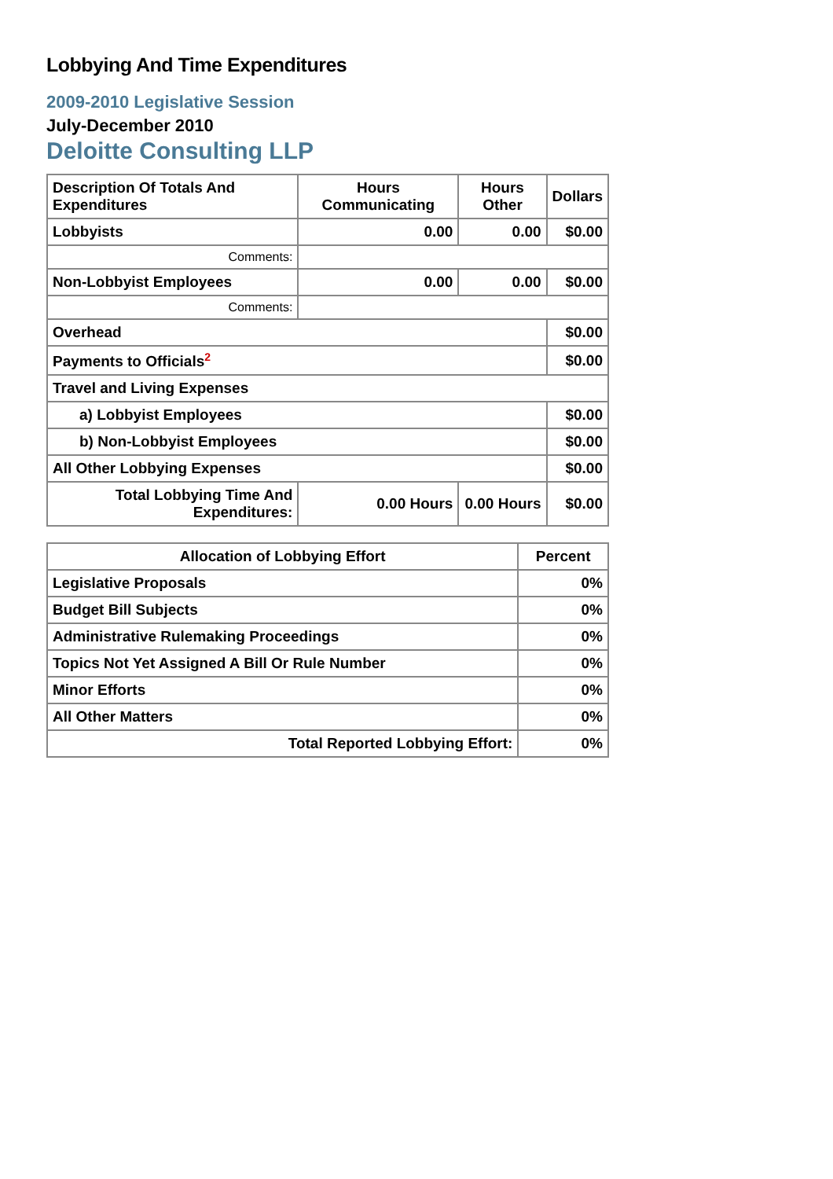Lobbying And Time Expenditures
2009-2010 Legislative Session
July-December 2010
Deloitte Consulting LLP
| Description Of Totals And Expenditures | Hours Communicating | Hours Other | Dollars |
| --- | --- | --- | --- |
| Lobbyists | 0.00 | 0.00 | $0.00 |
| Comments: | | | |
| Non-Lobbyist Employees | 0.00 | 0.00 | $0.00 |
| Comments: | | | |
| Overhead | | | $0.00 |
| Payments to Officials<sup>2</sup> | | | $0.00 |
| Travel and Living Expenses | | | |
| a) Lobbyist Employees | | | $0.00 |
| b) Non-Lobbyist Employees | | | $0.00 |
| All Other Lobbying Expenses | | | $0.00 |
| Total Lobbying Time And Expenditures: | 0.00 Hours | 0.00 Hours | $0.00 |
| Allocation of Lobbying Effort | Percent |
| --- | --- |
| Legislative Proposals | 0% |
| Budget Bill Subjects | 0% |
| Administrative Rulemaking Proceedings | 0% |
| Topics Not Yet Assigned A Bill Or Rule Number | 0% |
| Minor Efforts | 0% |
| All Other Matters | 0% |
| Total Reported Lobbying Effort: | 0% |